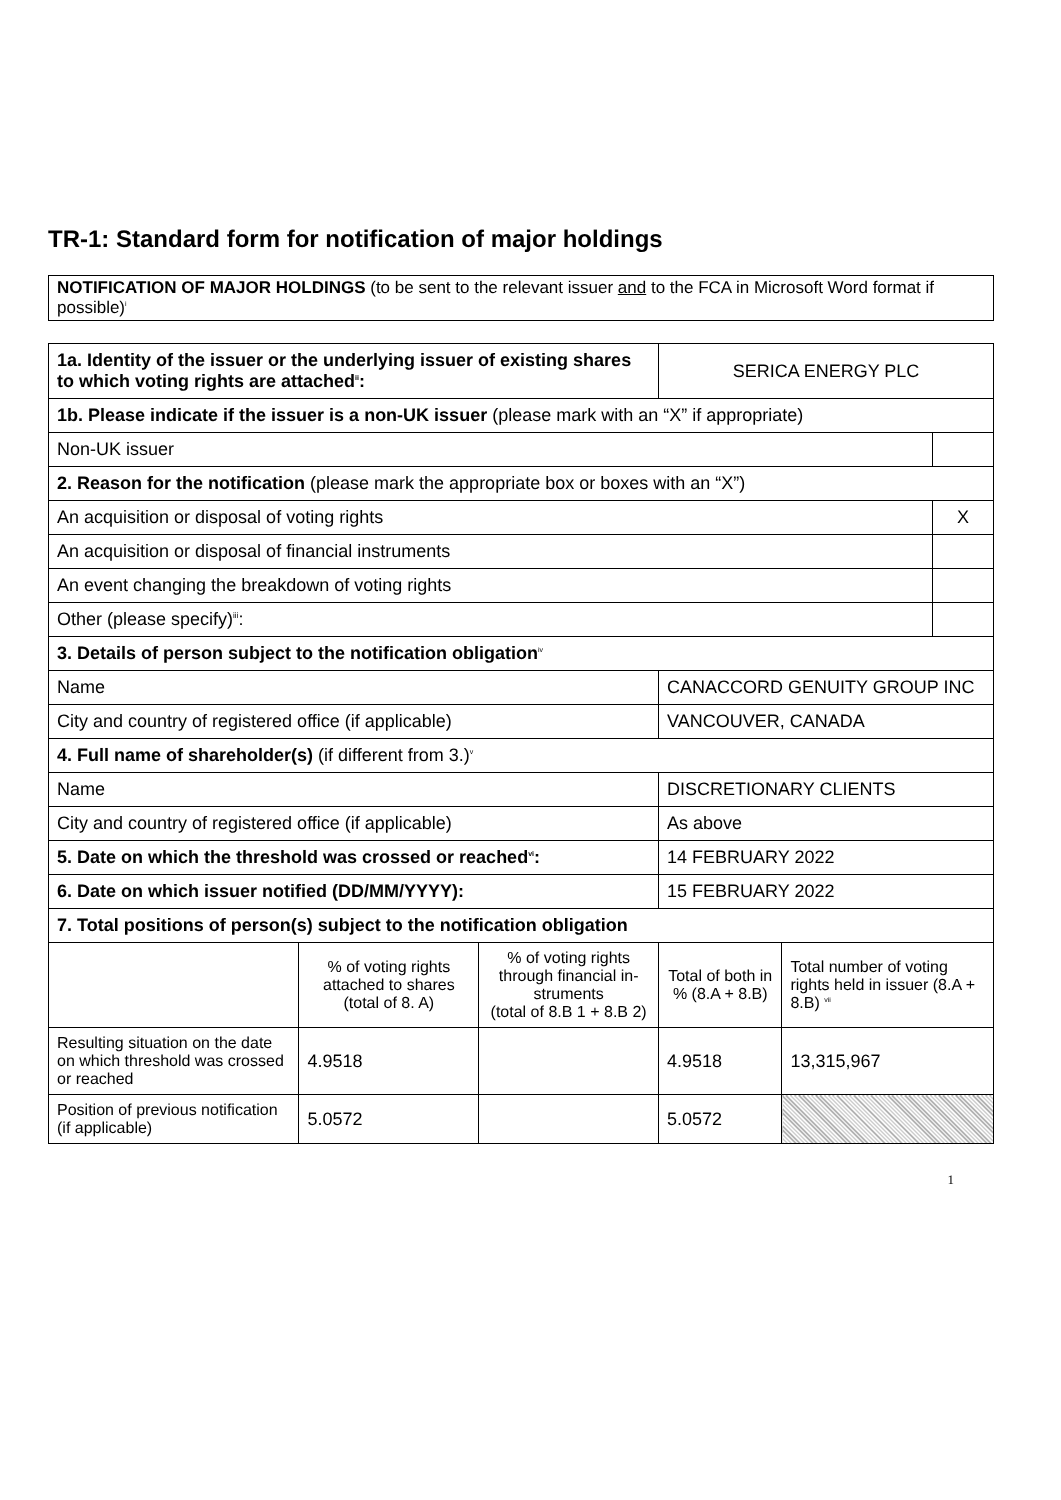TR-1: Standard form for notification of major holdings
NOTIFICATION OF MAJOR HOLDINGS (to be sent to the relevant issuer and to the FCA in Microsoft Word format if possible)<sup>i</sup>
| 1a. Identity of the issuer or the underlying issuer of existing shares to which voting rights are attached<sup>ii</sup>: | | | SERICA ENERGY PLC | | |
| 1b. Please indicate if the issuer is a non-UK issuer (please mark with an “X” if appropriate) | | | | | |
| Non-UK issuer | | | | | |
| 2. Reason for the notification (please mark the appropriate box or boxes with an “X”) | | | | | |
| An acquisition or disposal of voting rights | | | | | X |
| An acquisition or disposal of financial instruments | | | | | |
| An event changing the breakdown of voting rights | | | | | |
| Other (please specify)<sup>iii</sup>: | | | | | |
| 3. Details of person subject to the notification obligation<sup>iv</sup> | | | | | |
| Name | | | CANACCORD GENUITY GROUP INC | | |
| City and country of registered office (if applicable) | | | VANCOUVER, CANADA | | |
| 4. Full name of shareholder(s) (if different from 3.)<sup>v</sup> | | | | | |
| Name | | | DISCRETIONARY CLIENTS | | |
| City and country of registered office (if applicable) | | | As above | | |
| 5. Date on which the threshold was crossed or reached<sup>vi</sup>: | | | 14 FEBRUARY 2022 | | |
| 6. Date on which issuer notified (DD/MM/YYYY): | | | 15 FEBRUARY 2022 | | |
| 7. Total positions of person(s) subject to the notification obligation | | | | | |
| | % of voting rights attached to shares (total of 8. A) | % of voting rights through financial in-struments (total of 8.B 1 + 8.B 2) | Total of both in % (8.A + 8.B) | Total number of voting rights held in issuer (8.A + 8.B) <sup>vii</sup> | |
| Resulting situation on the date on which threshold was crossed or reached | 4.9518 | | 4.9518 | 13,315,967 | |
| Position of previous notification (if applicable) | 5.0572 | | 5.0572 | | |
1